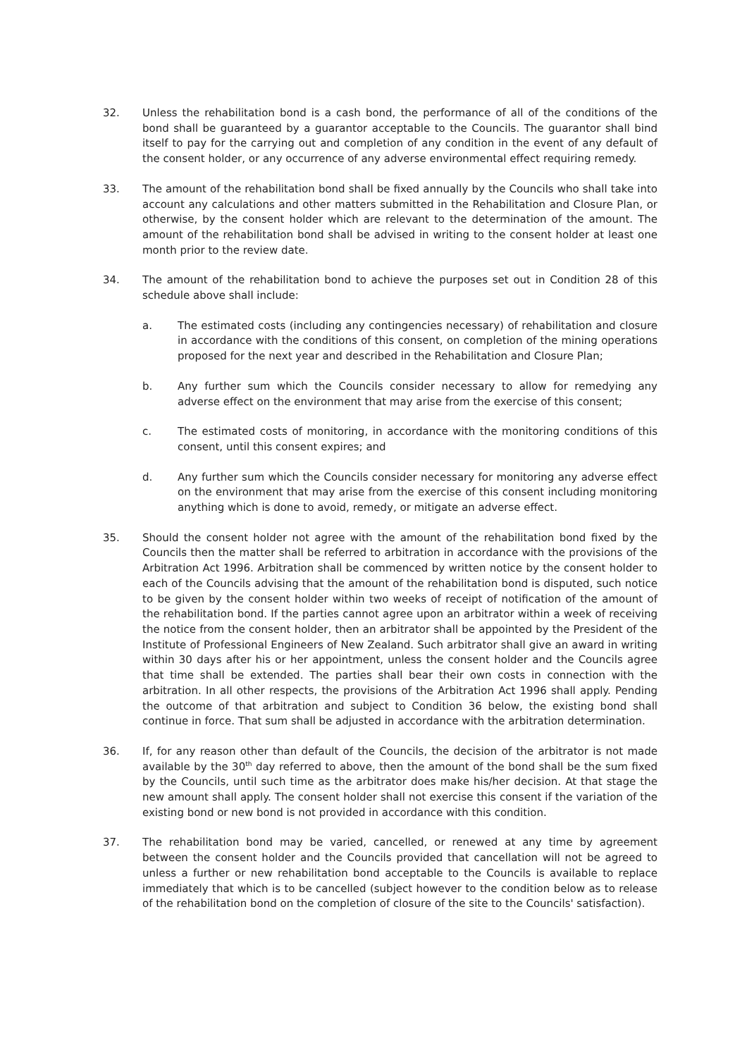32. Unless the rehabilitation bond is a cash bond, the performance of all of the conditions of the bond shall be guaranteed by a guarantor acceptable to the Councils. The guarantor shall bind itself to pay for the carrying out and completion of any condition in the event of any default of the consent holder, or any occurrence of any adverse environmental effect requiring remedy.
33. The amount of the rehabilitation bond shall be fixed annually by the Councils who shall take into account any calculations and other matters submitted in the Rehabilitation and Closure Plan, or otherwise, by the consent holder which are relevant to the determination of the amount. The amount of the rehabilitation bond shall be advised in writing to the consent holder at least one month prior to the review date.
34. The amount of the rehabilitation bond to achieve the purposes set out in Condition 28 of this schedule above shall include:
a. The estimated costs (including any contingencies necessary) of rehabilitation and closure in accordance with the conditions of this consent, on completion of the mining operations proposed for the next year and described in the Rehabilitation and Closure Plan;
b. Any further sum which the Councils consider necessary to allow for remedying any adverse effect on the environment that may arise from the exercise of this consent;
c. The estimated costs of monitoring, in accordance with the monitoring conditions of this consent, until this consent expires; and
d. Any further sum which the Councils consider necessary for monitoring any adverse effect on the environment that may arise from the exercise of this consent including monitoring anything which is done to avoid, remedy, or mitigate an adverse effect.
35. Should the consent holder not agree with the amount of the rehabilitation bond fixed by the Councils then the matter shall be referred to arbitration in accordance with the provisions of the Arbitration Act 1996. Arbitration shall be commenced by written notice by the consent holder to each of the Councils advising that the amount of the rehabilitation bond is disputed, such notice to be given by the consent holder within two weeks of receipt of notification of the amount of the rehabilitation bond. If the parties cannot agree upon an arbitrator within a week of receiving the notice from the consent holder, then an arbitrator shall be appointed by the President of the Institute of Professional Engineers of New Zealand. Such arbitrator shall give an award in writing within 30 days after his or her appointment, unless the consent holder and the Councils agree that time shall be extended. The parties shall bear their own costs in connection with the arbitration. In all other respects, the provisions of the Arbitration Act 1996 shall apply. Pending the outcome of that arbitration and subject to Condition 36 below, the existing bond shall continue in force. That sum shall be adjusted in accordance with the arbitration determination.
36. If, for any reason other than default of the Councils, the decision of the arbitrator is not made available by the 30<sup>th</sup> day referred to above, then the amount of the bond shall be the sum fixed by the Councils, until such time as the arbitrator does make his/her decision. At that stage the new amount shall apply. The consent holder shall not exercise this consent if the variation of the existing bond or new bond is not provided in accordance with this condition.
37. The rehabilitation bond may be varied, cancelled, or renewed at any time by agreement between the consent holder and the Councils provided that cancellation will not be agreed to unless a further or new rehabilitation bond acceptable to the Councils is available to replace immediately that which is to be cancelled (subject however to the condition below as to release of the rehabilitation bond on the completion of closure of the site to the Councils' satisfaction).